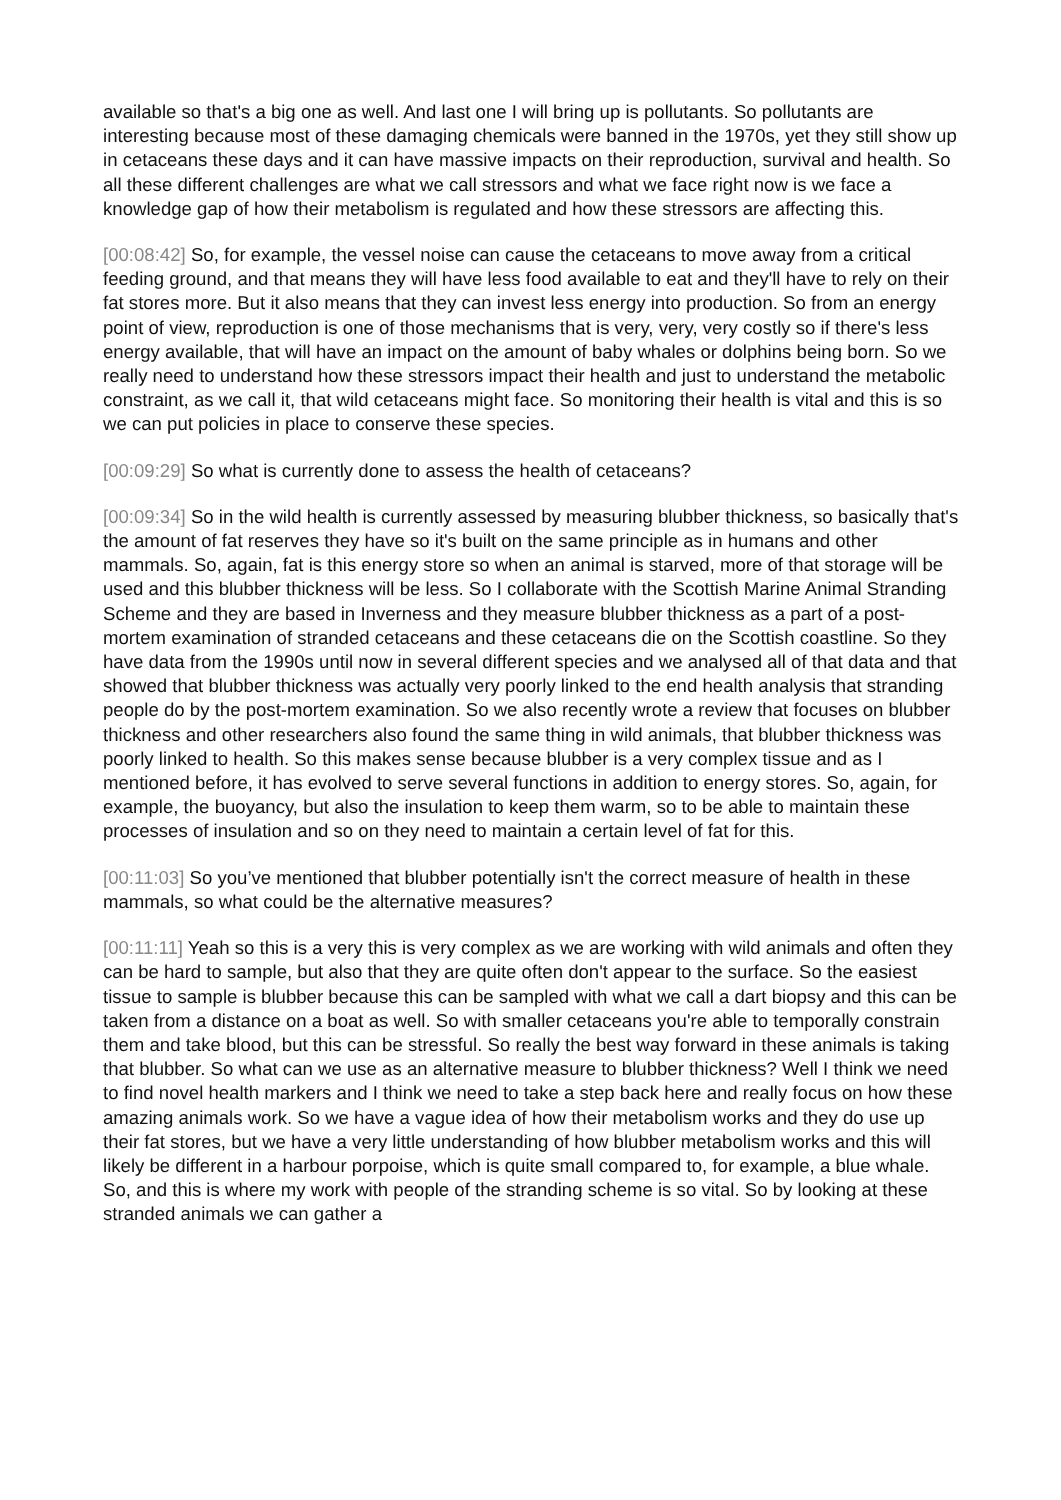available so that's a big one as well. And last one I will bring up is pollutants. So pollutants are interesting because most of these damaging chemicals were banned in the 1970s, yet they still show up in cetaceans these days and it can have massive impacts on their reproduction, survival and health. So all these different challenges are what we call stressors and what we face right now is we face a knowledge gap of how their metabolism is regulated and how these stressors are affecting this.
[00:08:42] So, for example, the vessel noise can cause the cetaceans to move away from a critical feeding ground, and that means they will have less food available to eat and they'll have to rely on their fat stores more. But it also means that they can invest less energy into production. So from an energy point of view, reproduction is one of those mechanisms that is very, very, very costly so if there's less energy available, that will have an impact on the amount of baby whales or dolphins being born. So we really need to understand how these stressors impact their health and just to understand the metabolic constraint, as we call it, that wild cetaceans might face. So monitoring their health is vital and this is so we can put policies in place to conserve these species.
[00:09:29] So what is currently done to assess the health of cetaceans?
[00:09:34] So in the wild health is currently assessed by measuring blubber thickness, so basically that's the amount of fat reserves they have so it's built on the same principle as in humans and other mammals. So, again, fat is this energy store so when an animal is starved, more of that storage will be used and this blubber thickness will be less. So I collaborate with the Scottish Marine Animal Stranding Scheme and they are based in Inverness and they measure blubber thickness as a part of a post-mortem examination of stranded cetaceans and these cetaceans die on the Scottish coastline. So they have data from the 1990s until now in several different species and we analysed all of that data and that showed that blubber thickness was actually very poorly linked to the end health analysis that stranding people do by the post-mortem examination. So we also recently wrote a review that focuses on blubber thickness and other researchers also found the same thing in wild animals, that blubber thickness was poorly linked to health. So this makes sense because blubber is a very complex tissue and as I mentioned before, it has evolved to serve several functions in addition to energy stores. So, again, for example, the buoyancy, but also the insulation to keep them warm, so to be able to maintain these processes of insulation and so on they need to maintain a certain level of fat for this.
[00:11:03] So you’ve mentioned that blubber potentially isn't the correct measure of health in these mammals, so what could be the alternative measures?
[00:11:11] Yeah so this is a very this is very complex as we are working with wild animals and often they can be hard to sample, but also that they are quite often don't appear to the surface. So the easiest tissue to sample is blubber because this can be sampled with what we call a dart biopsy and this can be taken from a distance on a boat as well. So with smaller cetaceans you're able to temporally constrain them and take blood, but this can be stressful. So really the best way forward in these animals is taking that blubber. So what can we use as an alternative measure to blubber thickness? Well I think we need to find novel health markers and I think we need to take a step back here and really focus on how these amazing animals work. So we have a vague idea of how their metabolism works and they do use up their fat stores, but we have a very little understanding of how blubber metabolism works and this will likely be different in a harbour porpoise, which is quite small compared to, for example, a blue whale. So, and this is where my work with people of the stranding scheme is so vital. So by looking at these stranded animals we can gather a